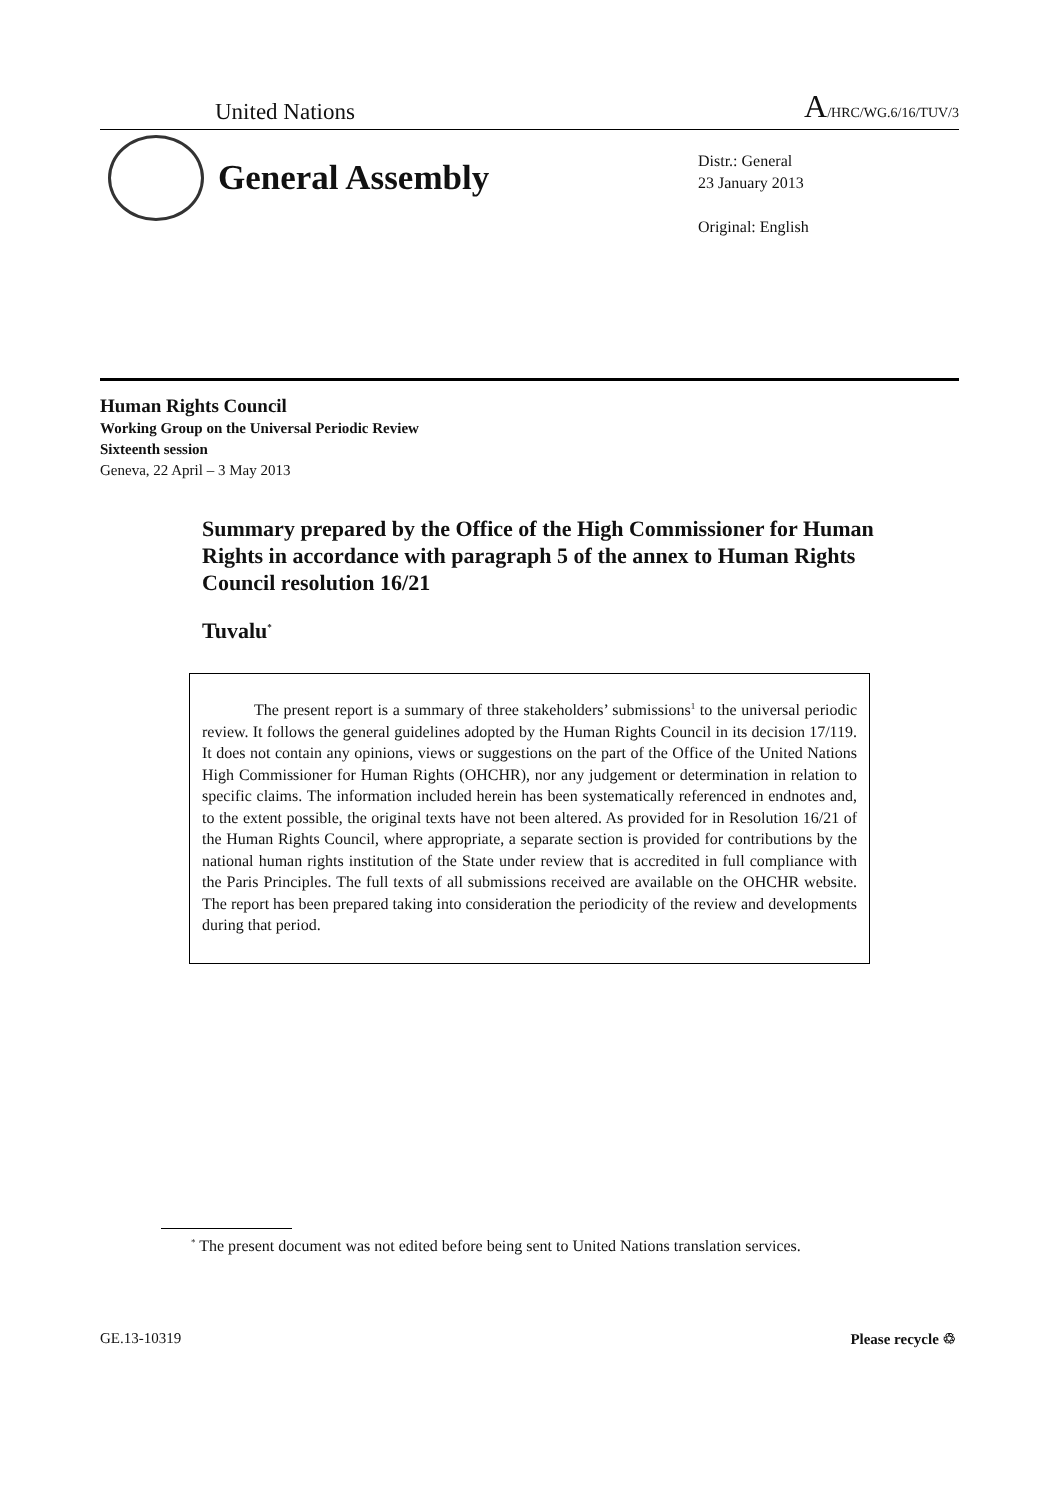United Nations A/HRC/WG.6/16/TUV/3
General Assembly
Distr.: General
23 January 2013
Original: English
Human Rights Council
Working Group on the Universal Periodic Review
Sixteenth session
Geneva, 22 April – 3 May 2013
Summary prepared by the Office of the High Commissioner for Human Rights in accordance with paragraph 5 of the annex to Human Rights Council resolution 16/21
Tuvalu<sup>*</sup>
The present report is a summary of three stakeholders’ submissions<sup>1</sup> to the universal periodic review. It follows the general guidelines adopted by the Human Rights Council in its decision 17/119. It does not contain any opinions, views or suggestions on the part of the Office of the United Nations High Commissioner for Human Rights (OHCHR), nor any judgement or determination in relation to specific claims. The information included herein has been systematically referenced in endnotes and, to the extent possible, the original texts have not been altered. As provided for in Resolution 16/21 of the Human Rights Council, where appropriate, a separate section is provided for contributions by the national human rights institution of the State under review that is accredited in full compliance with the Paris Principles. The full texts of all submissions received are available on the OHCHR website. The report has been prepared taking into consideration the periodicity of the review and developments during that period.
<sup>*</sup> The present document was not edited before being sent to United Nations translation services.
GE.13-10319 Please recycle ♲